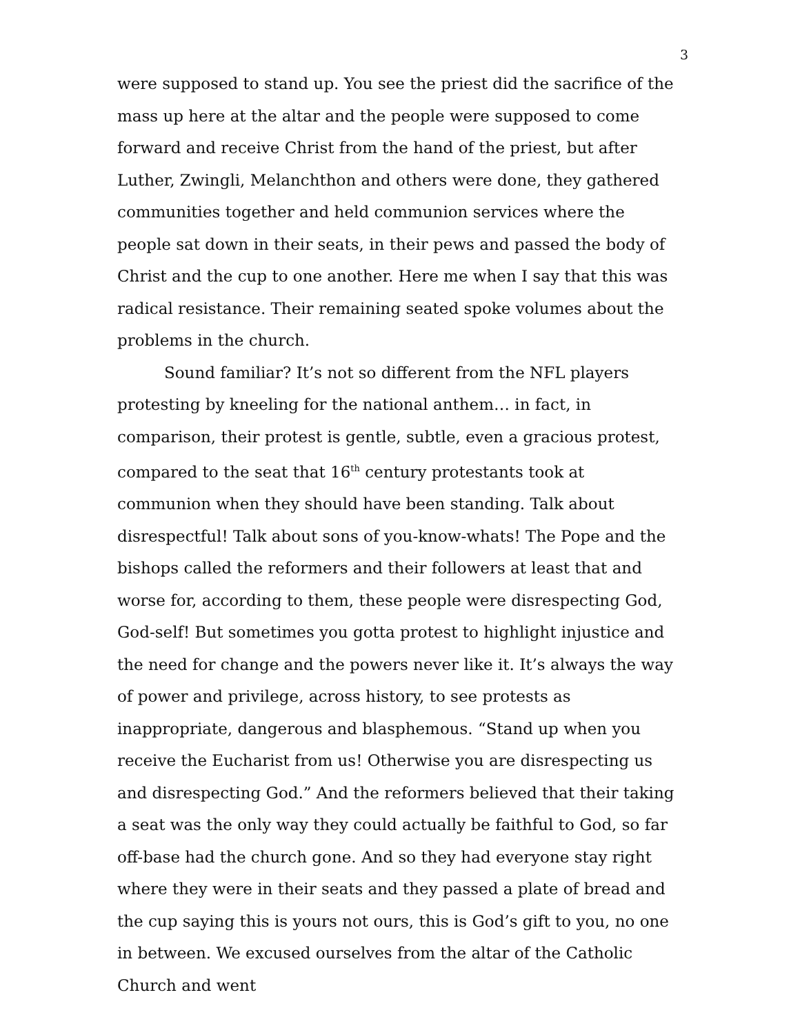3
were supposed to stand up. You see the priest did the sacrifice of the mass up here at the altar and the people were supposed to come forward and receive Christ from the hand of the priest, but after Luther, Zwingli, Melanchthon and others were done, they gathered communities together and held communion services where the people sat down in their seats, in their pews and passed the body of Christ and the cup to one another. Here me when I say that this was radical resistance. Their remaining seated spoke volumes about the problems in the church.
Sound familiar? It’s not so different from the NFL players protesting by kneeling for the national anthem… in fact, in comparison, their protest is gentle, subtle, even a gracious protest, compared to the seat that 16<sup>th</sup> century protestants took at communion when they should have been standing. Talk about disrespectful! Talk about sons of you-know-whats! The Pope and the bishops called the reformers and their followers at least that and worse for, according to them, these people were disrespecting God, God-self! But sometimes you gotta protest to highlight injustice and the need for change and the powers never like it. It’s always the way of power and privilege, across history, to see protests as inappropriate, dangerous and blasphemous. “Stand up when you receive the Eucharist from us! Otherwise you are disrespecting us and disrespecting God.” And the reformers believed that their taking a seat was the only way they could actually be faithful to God, so far off-base had the church gone. And so they had everyone stay right where they were in their seats and they passed a plate of bread and the cup saying this is yours not ours, this is God’s gift to you, no one in between. We excused ourselves from the altar of the Catholic Church and went